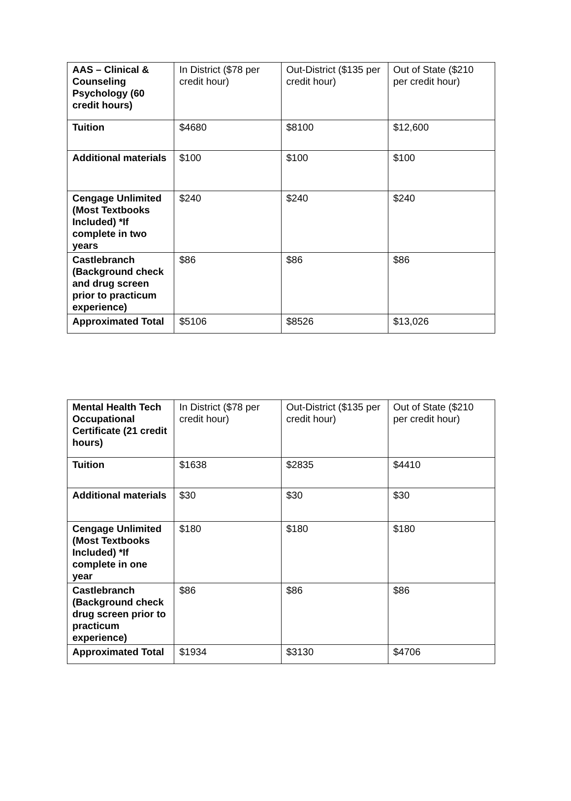| AAS – Clinical & Counseling Psychology (60 credit hours) | In District ($78 per credit hour) | Out-District ($135 per credit hour) | Out of State ($210 per credit hour) |
| Tuition | $4680 | $8100 | $12,600 |
| Additional materials | $100 | $100 | $100 |
| Cengage Unlimited (Most Textbooks Included) *If complete in two years | $240 | $240 | $240 |
| Castlebranch (Background check and drug screen prior to practicum experience) | $86 | $86 | $86 |
| Approximated Total | $5106 | $8526 | $13,026 |
| Mental Health Tech Occupational Certificate (21 credit hours) | In District ($78 per credit hour) | Out-District ($135 per credit hour) | Out of State ($210 per credit hour) |
| Tuition | $1638 | $2835 | $4410 |
| Additional materials | $30 | $30 | $30 |
| Cengage Unlimited (Most Textbooks Included) *If complete in one year | $180 | $180 | $180 |
| Castlebranch (Background check drug screen prior to practicum experience) | $86 | $86 | $86 |
| Approximated Total | $1934 | $3130 | $4706 |